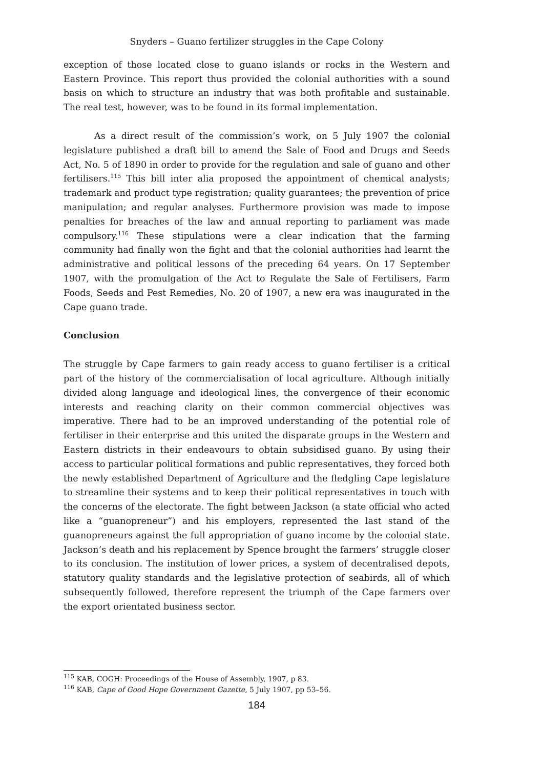Snyders – Guano fertilizer struggles in the Cape Colony
exception of those located close to guano islands or rocks in the Western and Eastern Province. This report thus provided the colonial authorities with a sound basis on which to structure an industry that was both profitable and sustainable. The real test, however, was to be found in its formal implementation.
As a direct result of the commission’s work, on 5 July 1907 the colonial legislature published a draft bill to amend the Sale of Food and Drugs and Seeds Act, No. 5 of 1890 in order to provide for the regulation and sale of guano and other fertilisers.<sup>115</sup> This bill inter alia proposed the appointment of chemical analysts; trademark and product type registration; quality guarantees; the prevention of price manipulation; and regular analyses. Furthermore provision was made to impose penalties for breaches of the law and annual reporting to parliament was made compulsory.<sup>116</sup> These stipulations were a clear indication that the farming community had finally won the fight and that the colonial authorities had learnt the administrative and political lessons of the preceding 64 years. On 17 September 1907, with the promulgation of the Act to Regulate the Sale of Fertilisers, Farm Foods, Seeds and Pest Remedies, No. 20 of 1907, a new era was inaugurated in the Cape guano trade.
Conclusion
The struggle by Cape farmers to gain ready access to guano fertiliser is a critical part of the history of the commercialisation of local agriculture. Although initially divided along language and ideological lines, the convergence of their economic interests and reaching clarity on their common commercial objectives was imperative. There had to be an improved understanding of the potential role of fertiliser in their enterprise and this united the disparate groups in the Western and Eastern districts in their endeavours to obtain subsidised guano. By using their access to particular political formations and public representatives, they forced both the newly established Department of Agriculture and the fledgling Cape legislature to streamline their systems and to keep their political representatives in touch with the concerns of the electorate. The fight between Jackson (a state official who acted like a “guanopreneur”) and his employers, represented the last stand of the guanopreneurs against the full appropriation of guano income by the colonial state. Jackson’s death and his replacement by Spence brought the farmers’ struggle closer to its conclusion. The institution of lower prices, a system of decentralised depots, statutory quality standards and the legislative protection of seabirds, all of which subsequently followed, therefore represent the triumph of the Cape farmers over the export orientated business sector.
<sup>115</sup> KAB, COGH: Proceedings of the House of Assembly, 1907, p 83.
<sup>116</sup> KAB, Cape of Good Hope Government Gazette, 5 July 1907, pp 53–56.
184